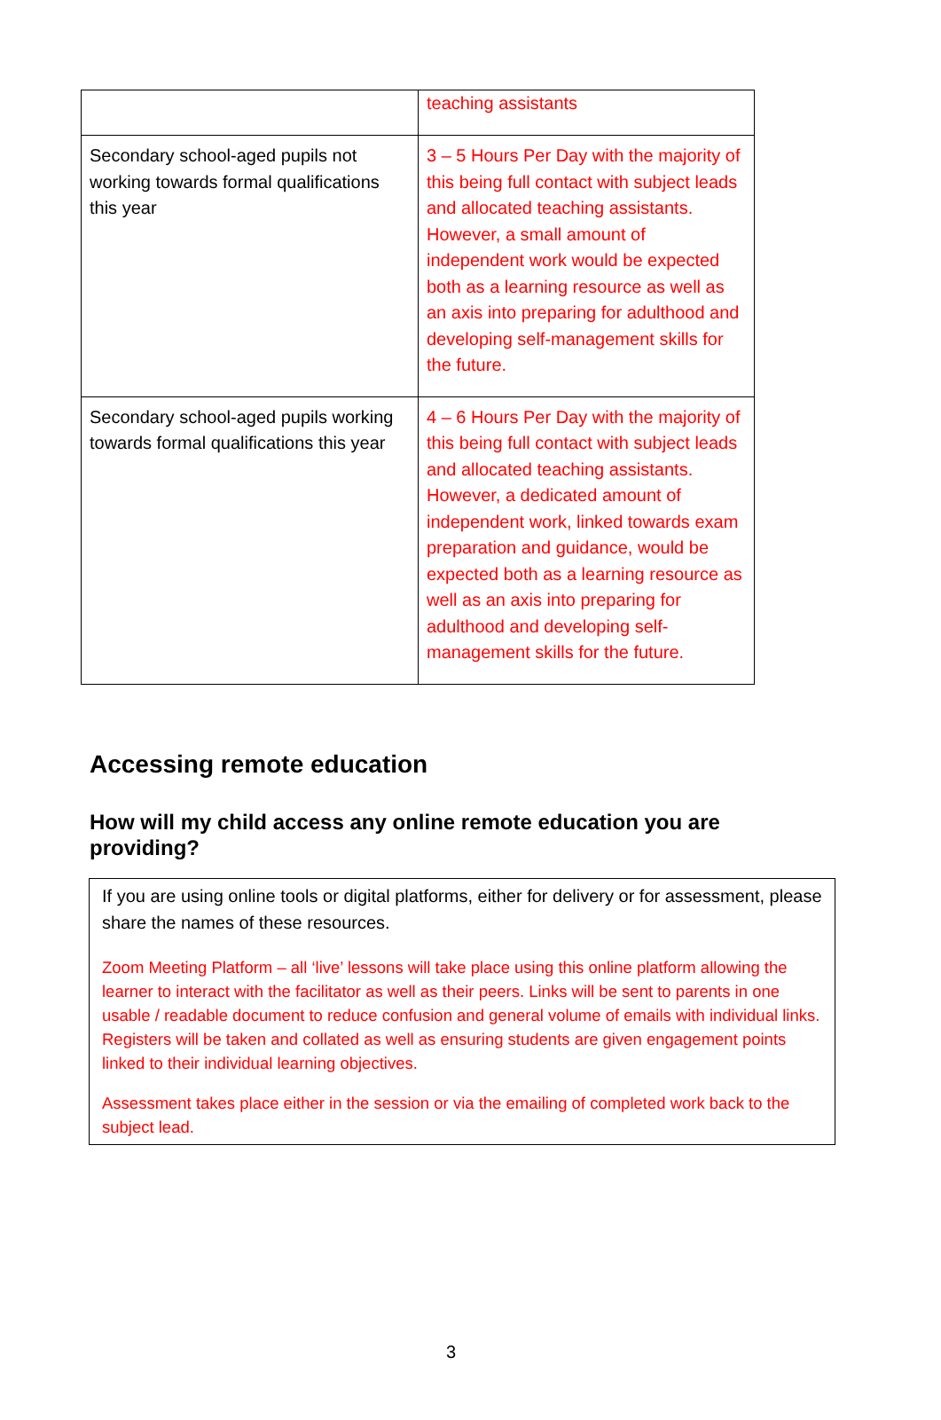| | teaching assistants |
| Secondary school-aged pupils not working towards formal qualifications this year | 3 – 5 Hours Per Day with the majority of this being full contact with subject leads and allocated teaching assistants. However, a small amount of independent work would be expected both as a learning resource as well as an axis into preparing for adulthood and developing self-management skills for the future. |
| Secondary school-aged pupils working towards formal qualifications this year | 4 – 6 Hours Per Day with the majority of this being full contact with subject leads and allocated teaching assistants. However, a dedicated amount of independent work, linked towards exam preparation and guidance, would be expected both as a learning resource as well as an axis into preparing for adulthood and developing self-management skills for the future. |
Accessing remote education
How will my child access any online remote education you are providing?
If you are using online tools or digital platforms, either for delivery or for assessment, please share the names of these resources.
Zoom Meeting Platform – all ‘live’ lessons will take place using this online platform allowing the learner to interact with the facilitator as well as their peers. Links will be sent to parents in one usable / readable document to reduce confusion and general volume of emails with individual links. Registers will be taken and collated as well as ensuring students are given engagement points linked to their individual learning objectives.
Assessment takes place either in the session or via the emailing of completed work back to the subject lead.
3